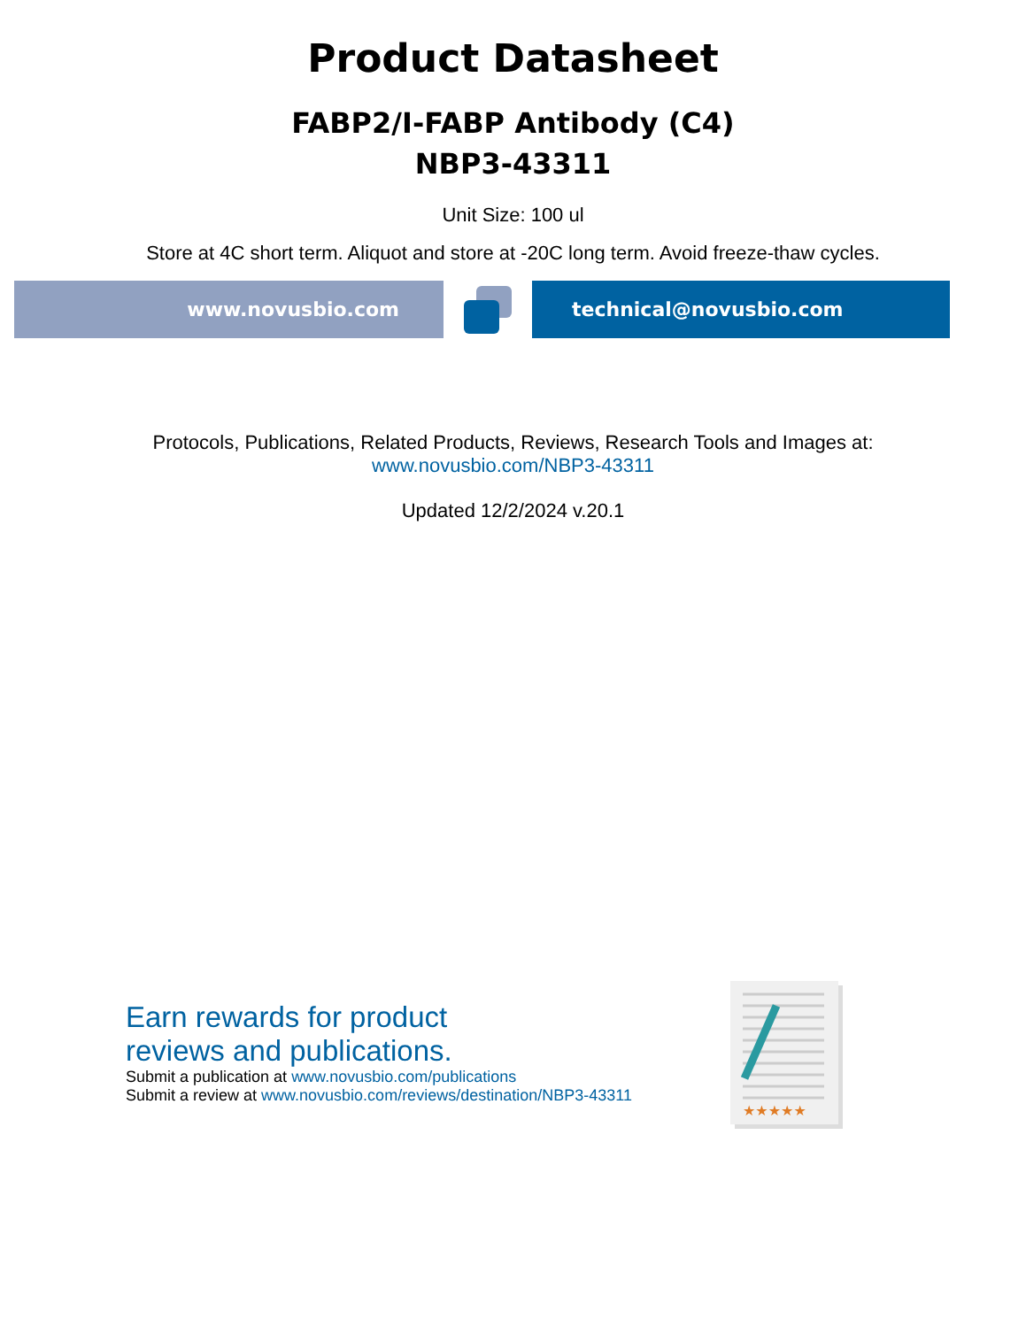Product Datasheet
FABP2/I-FABP Antibody (C4)
NBP3-43311
Unit Size: 100 ul
Store at 4C short term. Aliquot and store at -20C long term. Avoid freeze-thaw cycles.
www.novusbio.com technical@novusbio.com
Protocols, Publications, Related Products, Reviews, Research Tools and Images at:
www.novusbio.com/NBP3-43311
Updated 12/2/2024 v.20.1
Earn rewards for product
reviews and publications.
Submit a publication at www.novusbio.com/publications
Submit a review at www.novusbio.com/reviews/destination/NBP3-43311
★★★★★